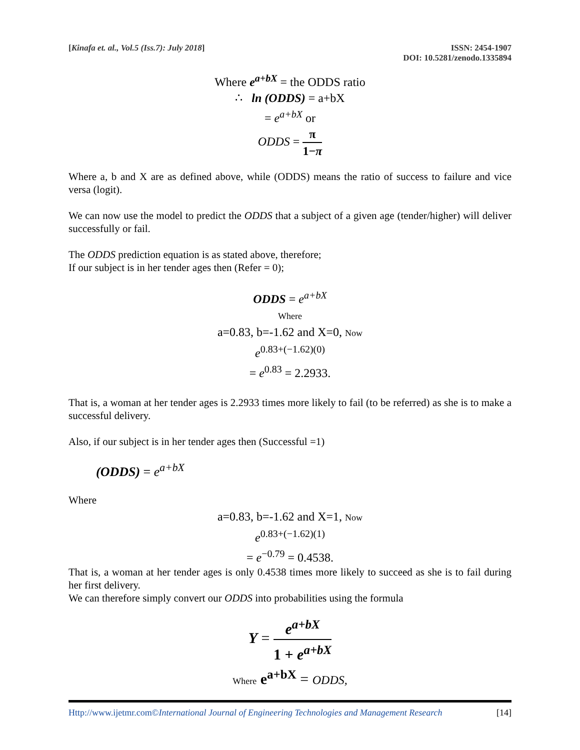[Kinafa et. al., Vol.5 (Iss.7): July 2018]
ISSN: 2454-1907
DOI: 10.5281/zenodo.1335894
Where e<sup>a+bX</sup> = the ODDS ratio
∴ ln (ODDS) = a+bX
= e<sup>a+bX</sup> or
ODDS = π 1−π
Where a, b and X are as defined above, while (ODDS) means the ratio of success to failure and vice versa (logit).
We can now use the model to predict the ODDS that a subject of a given age (tender/higher) will deliver successfully or fail.
The ODDS prediction equation is as stated above, therefore;
If our subject is in her tender ages then (Refer = 0);
ODDS = e<sup>a+bX</sup>
Where
a=0.83, b=-1.62 and X=0, Now
e<sup>0.83+(−1.62)(0)</sup>
= e<sup>0.83</sup> = 2.2933.
That is, a woman at her tender ages is 2.2933 times more likely to fail (to be referred) as she is to make a successful delivery.
Also, if our subject is in her tender ages then (Successful =1)
(ODDS) = e<sup>a+bX</sup>
Where
a=0.83, b=-1.62 and X=1, Now
e<sup>0.83+(−1.62)(1)</sup>
= e<sup>−0.79</sup> = 0.4538.
That is, a woman at her tender ages is only 0.4538 times more likely to succeed as she is to fail during her first delivery.
We can therefore simply convert our ODDS into probabilities using the formula
Y = e<sup>a+bX</sup> 1 + e<sup>a+bX</sup>
Where e<sup>a+bX</sup> = ODDS,
Http://www.ijetmr.com©International Journal of Engineering Technologies and Management Research
[14]